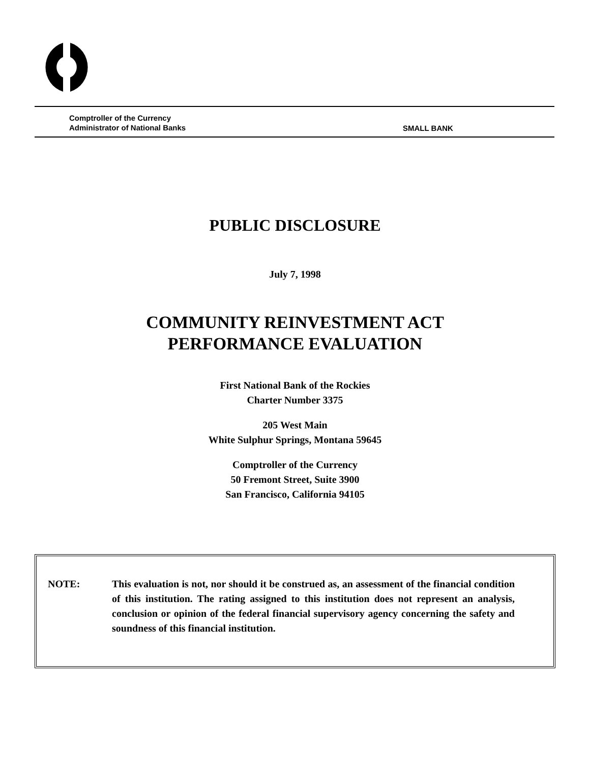Comptroller of the Currency
Administrator of National Banks
SMALL BANK
PUBLIC DISCLOSURE
July 7, 1998
COMMUNITY REINVESTMENT ACT
PERFORMANCE EVALUATION
First National Bank of the Rockies
Charter Number 3375
205 West Main
White Sulphur Springs, Montana 59645
Comptroller of the Currency
50 Fremont Street, Suite 3900
San Francisco, California 94105
NOTE: This evaluation is not, nor should it be construed as, an assessment of the financial condition of this institution. The rating assigned to this institution does not represent an analysis, conclusion or opinion of the federal financial supervisory agency concerning the safety and soundness of this financial institution.